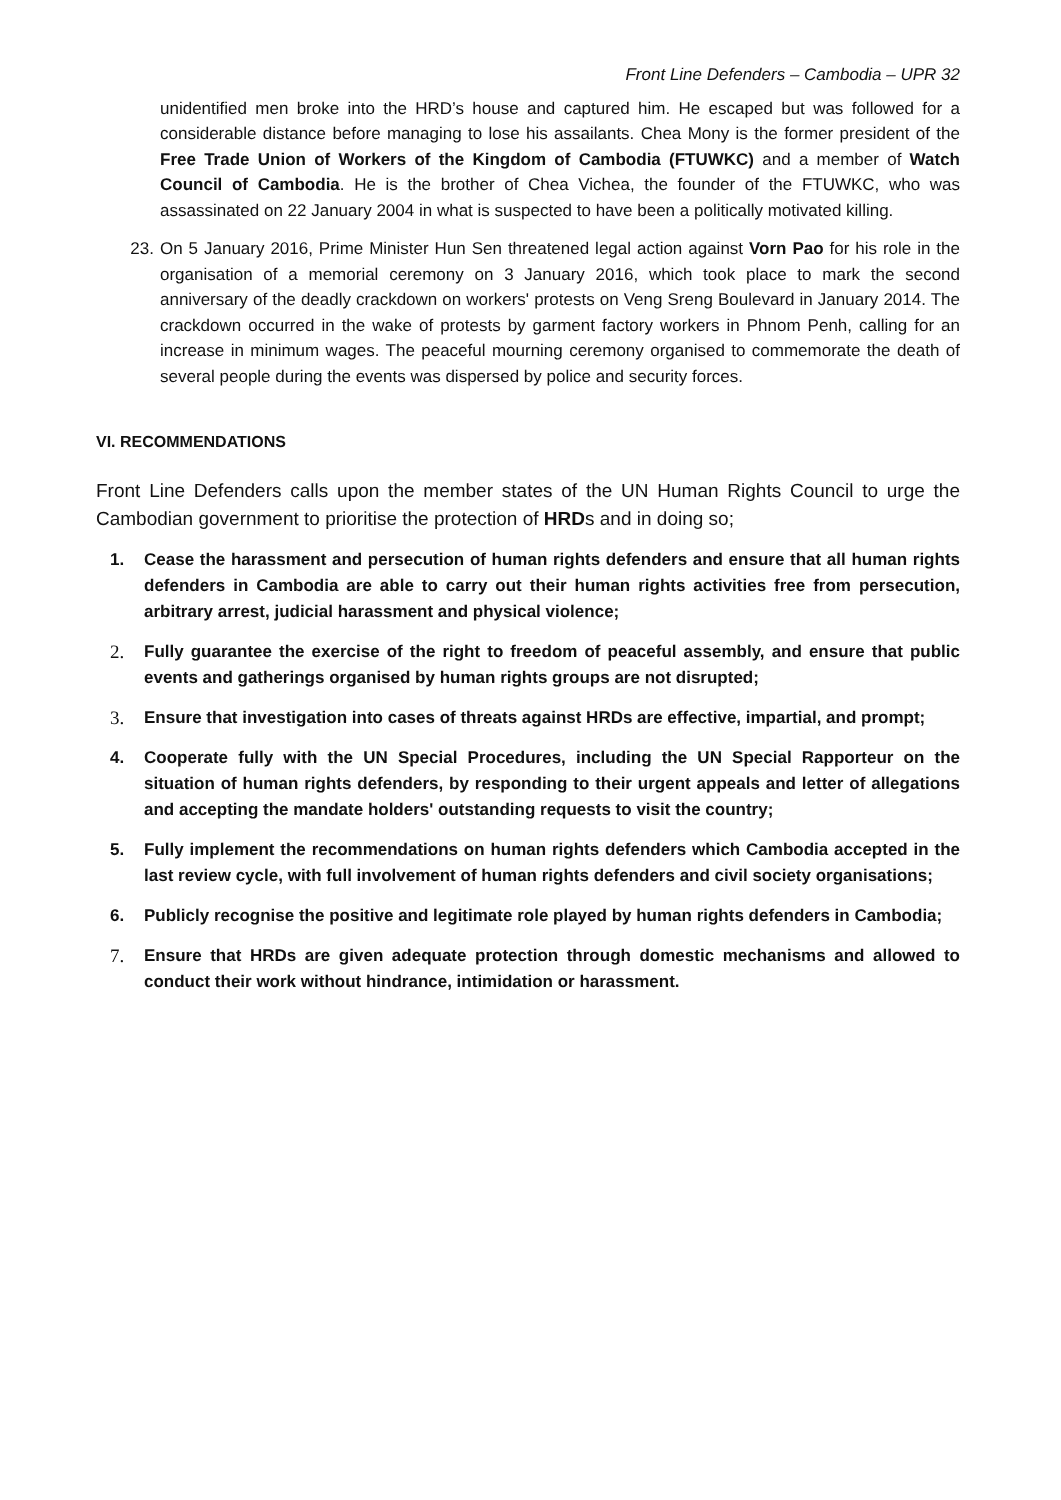Front Line Defenders – Cambodia – UPR 32
unidentified men broke into the HRD’s house and captured him. He escaped but was followed for a considerable distance before managing to lose his assailants. Chea Mony is the former president of the Free Trade Union of Workers of the Kingdom of Cambodia (FTUWKC) and a member of Watch Council of Cambodia. He is the brother of Chea Vichea, the founder of the FTUWKC, who was assassinated on 22 January 2004 in what is suspected to have been a politically motivated killing.
23. On 5 January 2016, Prime Minister Hun Sen threatened legal action against Vorn Pao for his role in the organisation of a memorial ceremony on 3 January 2016, which took place to mark the second anniversary of the deadly crackdown on workers' protests on Veng Sreng Boulevard in January 2014. The crackdown occurred in the wake of protests by garment factory workers in Phnom Penh, calling for an increase in minimum wages. The peaceful mourning ceremony organised to commemorate the death of several people during the events was dispersed by police and security forces.
VI. RECOMMENDATIONS
Front Line Defenders calls upon the member states of the UN Human Rights Council to urge the Cambodian government to prioritise the protection of HRDs and in doing so;
1. Cease the harassment and persecution of human rights defenders and ensure that all human rights defenders in Cambodia are able to carry out their human rights activities free from persecution, arbitrary arrest, judicial harassment and physical violence;
2. Fully guarantee the exercise of the right to freedom of peaceful assembly, and ensure that public events and gatherings organised by human rights groups are not disrupted;
3. Ensure that investigation into cases of threats against HRDs are effective, impartial, and prompt;
4. Cooperate fully with the UN Special Procedures, including the UN Special Rapporteur on the situation of human rights defenders, by responding to their urgent appeals and letter of allegations and accepting the mandate holders' outstanding requests to visit the country;
5. Fully implement the recommendations on human rights defenders which Cambodia accepted in the last review cycle, with full involvement of human rights defenders and civil society organisations;
6. Publicly recognise the positive and legitimate role played by human rights defenders in Cambodia;
7. Ensure that HRDs are given adequate protection through domestic mechanisms and allowed to conduct their work without hindrance, intimidation or harassment.